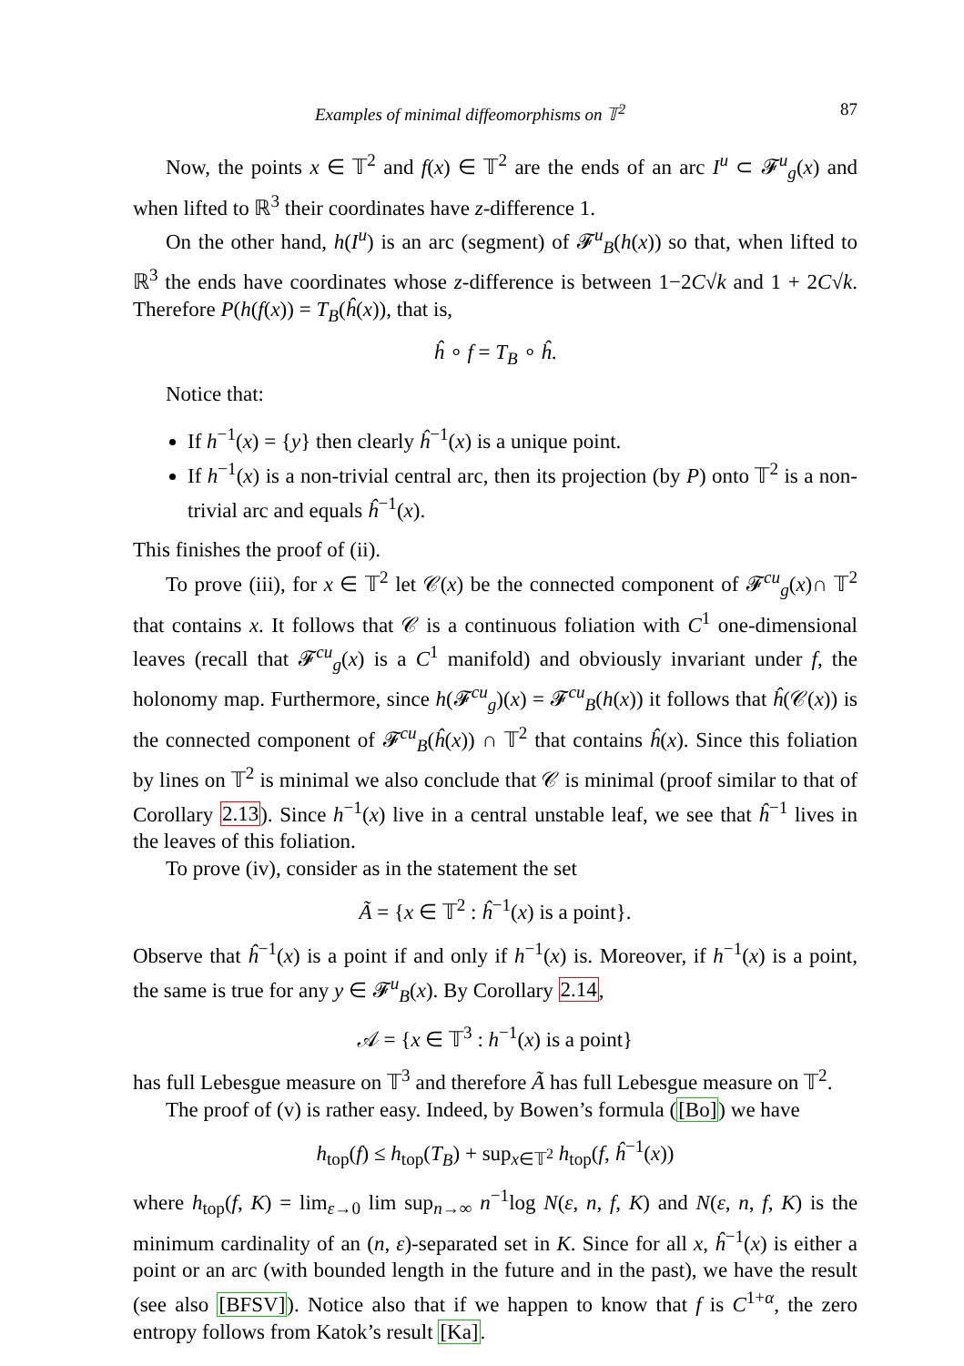Examples of minimal diffeomorphisms on 𝕋<sup>2</sup> 87
Now, the points x ∈ 𝕋<sup>2</sup> and f(x) ∈ 𝕋<sup>2</sup> are the ends of an arc I<sup>u</sup> ⊂ 𝓕<sup>u</sup><sub>g</sub>(x) and when lifted to ℝ<sup>3</sup> their coordinates have z-difference 1.
On the other hand, h(I<sup>u</sup>) is an arc (segment) of 𝓕<sup>u</sup><sub>B</sub>(h(x)) so that, when lifted to ℝ<sup>3</sup> the ends have coordinates whose z-difference is between 1−2C√k and 1 + 2C√k. Therefore P(h(f(x)) = T<sub>B</sub>(ĥ(x)), that is,
ĥ ∘ f = T<sub>B</sub> ∘ ĥ.
Notice that:
If h<sup>−1</sup>(x) = {y} then clearly ĥ<sup>−1</sup>(x) is a unique point.
If h<sup>−1</sup>(x) is a non-trivial central arc, then its projection (by P) onto 𝕋<sup>2</sup> is a non-trivial arc and equals ĥ<sup>−1</sup>(x).
This finishes the proof of (ii).
To prove (iii), for x ∈ 𝕋<sup>2</sup> let 𝒞(x) be the connected component of 𝓕<sup>cu</sup><sub>g</sub>(x)∩ 𝕋<sup>2</sup> that contains x. It follows that 𝒞 is a continuous foliation with C<sup>1</sup> one-dimensional leaves (recall that 𝓕<sup>cu</sup><sub>g</sub>(x) is a C<sup>1</sup> manifold) and obviously invariant under f, the holonomy map. Furthermore, since h(𝓕<sup>cu</sup><sub>g</sub>)(x) = 𝓕<sup>cu</sup><sub>B</sub>(h(x)) it follows that ĥ(𝒞(x)) is the connected component of 𝓕<sup>cu</sup><sub>B</sub>(ĥ(x)) ∩ 𝕋<sup>2</sup> that contains ĥ(x). Since this foliation by lines on 𝕋<sup>2</sup> is minimal we also conclude that 𝒞 is minimal (proof similar to that of Corollary 2.13). Since h<sup>−1</sup>(x) live in a central unstable leaf, we see that ĥ<sup>−1</sup> lives in the leaves of this foliation.
To prove (iv), consider as in the statement the set
Ã = {x ∈ 𝕋<sup>2</sup> : ĥ<sup>−1</sup>(x) is a point}.
Observe that ĥ<sup>−1</sup>(x) is a point if and only if h<sup>−1</sup>(x) is. Moreover, if h<sup>−1</sup>(x) is a point, the same is true for any y ∈ 𝓕<sup>u</sup><sub>B</sub>(x). By Corollary 2.14,
𝒜 = {x ∈ 𝕋<sup>3</sup> : h<sup>−1</sup>(x) is a point}
has full Lebesgue measure on 𝕋<sup>3</sup> and therefore Ã has full Lebesgue measure on 𝕋<sup>2</sup>.
The proof of (v) is rather easy. Indeed, by Bowen’s formula ([Bo]) we have
h<sub>top</sub>(f) ≤ h<sub>top</sub>(T<sub>B</sub>) + sup<sub>x∈𝕋<sup>2</sup></sub> h<sub>top</sub>(f, ĥ<sup>−1</sup>(x))
where h<sub>top</sub>(f, K) = lim<sub>ε→0</sub> lim sup<sub>n→∞</sub> n<sup>−1</sup>log N(ε, n, f, K) and N(ε, n, f, K) is the minimum cardinality of an (n, ε)-separated set in K. Since for all x, ĥ<sup>−1</sup>(x) is either a point or an arc (with bounded length in the future and in the past), we have the result (see also [BFSV]). Notice also that if we happen to know that f is C<sup>1+α</sup>, the zero entropy follows from Katok’s result [Ka].